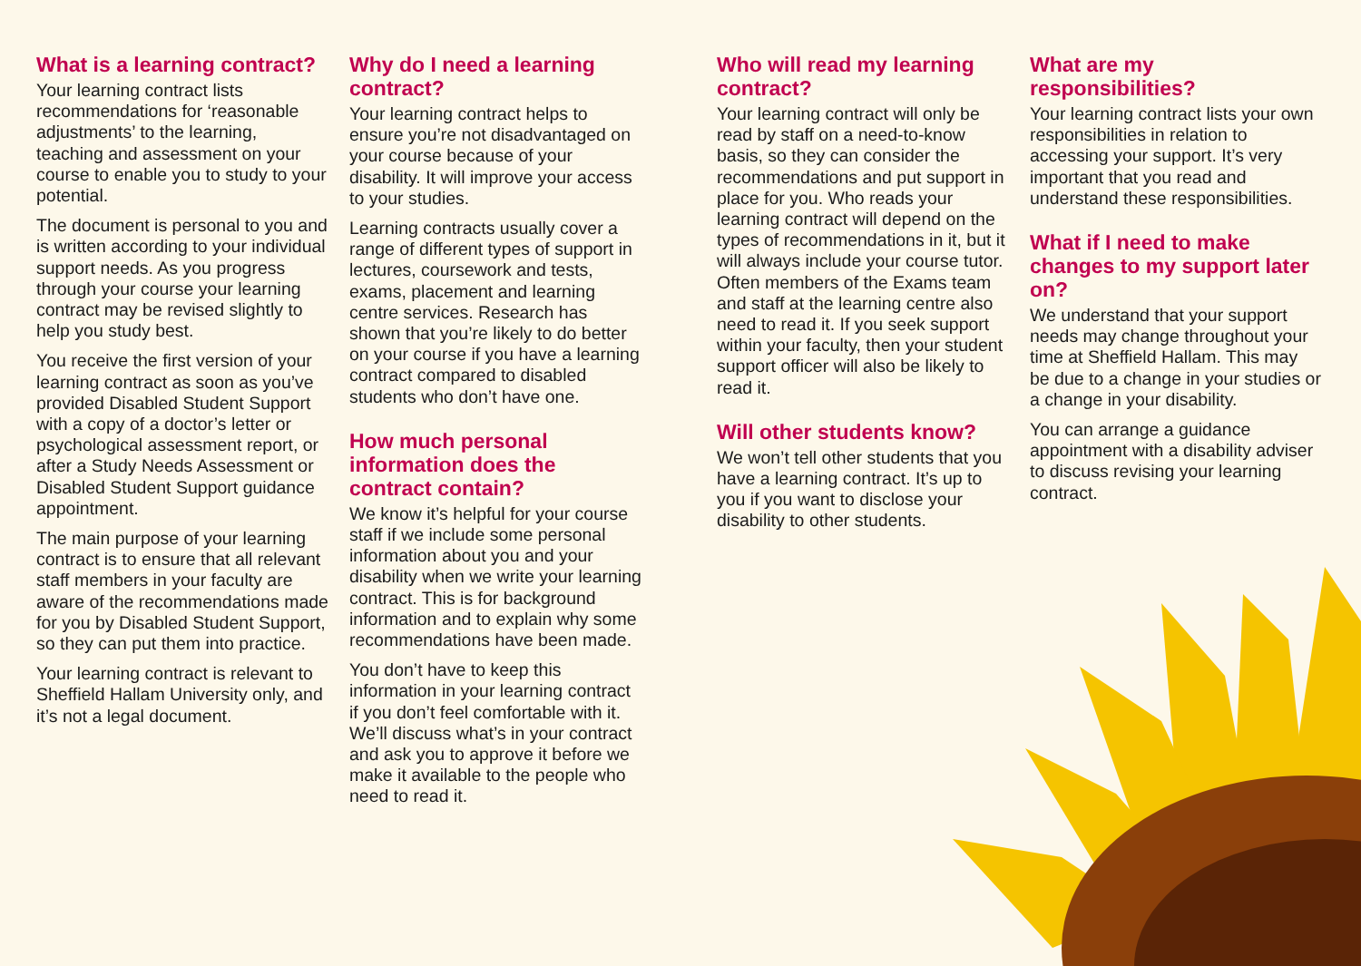What is a learning contract?
Your learning contract lists recommendations for ‘reasonable adjustments’ to the learning, teaching and assessment on your course to enable you to study to your potential.
The document is personal to you and is written according to your individual support needs. As you progress through your course your learning contract may be revised slightly to help you study best.
You receive the first version of your learning contract as soon as you’ve provided Disabled Student Support with a copy of a doctor’s letter or psychological assessment report, or after a Study Needs Assessment or Disabled Student Support guidance appointment.
The main purpose of your learning contract is to ensure that all relevant staff members in your faculty are aware of the recommendations made for you by Disabled Student Support, so they can put them into practice.
Your learning contract is relevant to Sheffield Hallam University only, and it’s not a legal document.
Why do I need a learning contract?
Your learning contract helps to ensure you’re not disadvantaged on your course because of your disability. It will improve your access to your studies.
Learning contracts usually cover a range of different types of support in lectures, coursework and tests, exams, placement and learning centre services. Research has shown that you’re likely to do better on your course if you have a learning contract compared to disabled students who don’t have one.
How much personal information does the contract contain?
We know it’s helpful for your course staff if we include some personal information about you and your disability when we write your learning contract. This is for background information and to explain why some recommendations have been made.
You don’t have to keep this information in your learning contract if you don’t feel comfortable with it. We’ll discuss what’s in your contract and ask you to approve it before we make it available to the people who need to read it.
Who will read my learning contract?
Your learning contract will only be read by staff on a need-to-know basis, so they can consider the recommendations and put support in place for you. Who reads your learning contract will depend on the types of recommendations in it, but it will always include your course tutor. Often members of the Exams team and staff at the learning centre also need to read it. If you seek support within your faculty, then your student support officer will also be likely to read it.
Will other students know?
We won’t tell other students that you have a learning contract. It’s up to you if you want to disclose your disability to other students.
What are my responsibilities?
Your learning contract lists your own responsibilities in relation to accessing your support. It’s very important that you read and understand these responsibilities.
What if I need to make changes to my support later on?
We understand that your support needs may change throughout your time at Sheffield Hallam. This may be due to a change in your studies or a change in your disability.
You can arrange a guidance appointment with a disability adviser to discuss revising your learning contract.